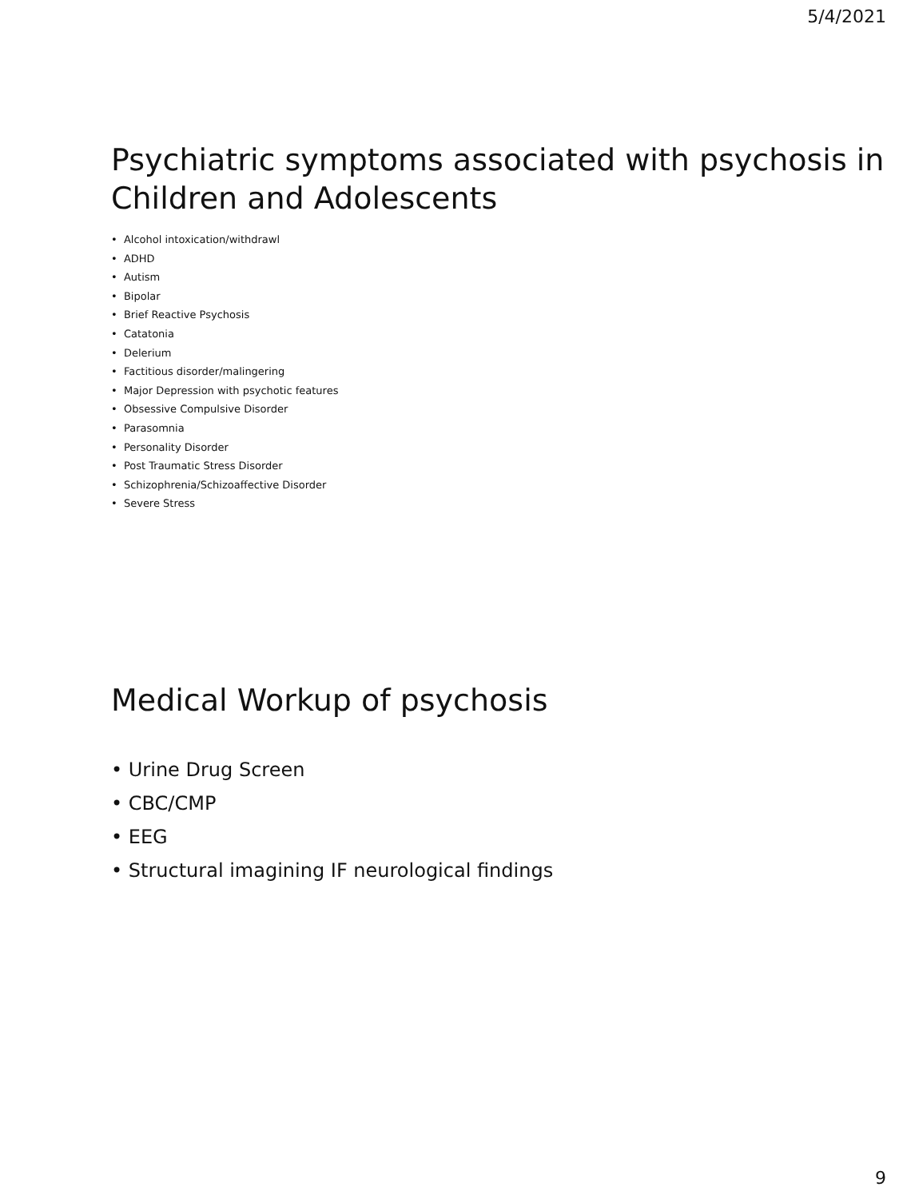5/4/2021
Psychiatric symptoms associated with psychosis in Children and Adolescents
• Alcohol intoxication/withdrawl
• ADHD
• Autism
• Bipolar
• Brief Reactive Psychosis
• Catatonia
• Delerium
• Factitious disorder/malingering
• Major Depression with psychotic features
• Obsessive Compulsive Disorder
• Parasomnia
• Personality Disorder
• Post Traumatic Stress Disorder
• Schizophrenia/Schizoaffective Disorder
• Severe Stress
Medical Workup of psychosis
• Urine Drug Screen
• CBC/CMP
• EEG
• Structural imagining IF neurological findings
9